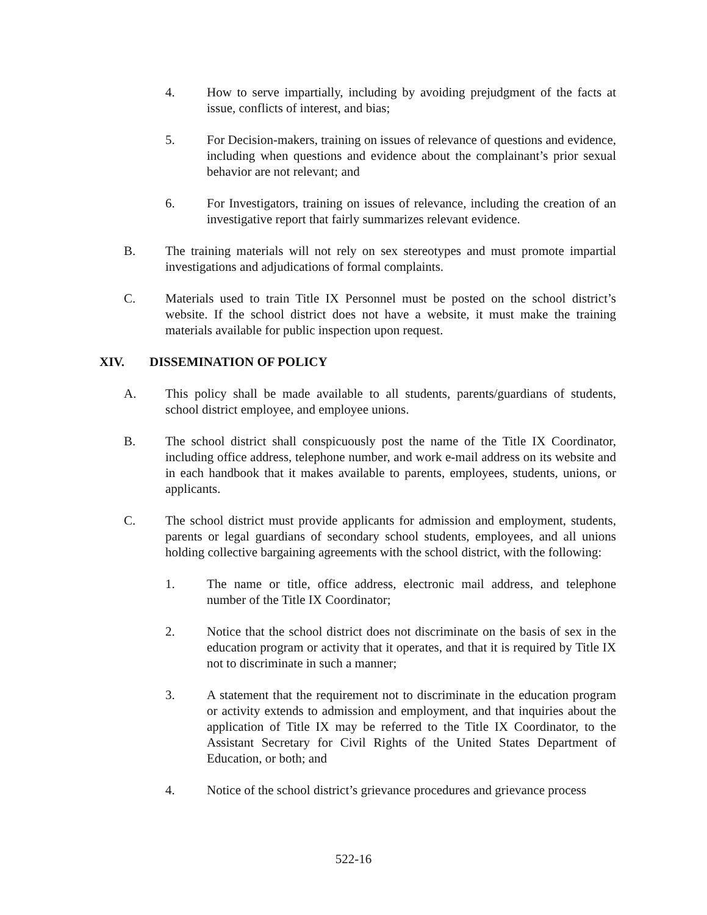4. How to serve impartially, including by avoiding prejudgment of the facts at issue, conflicts of interest, and bias;
5. For Decision-makers, training on issues of relevance of questions and evidence, including when questions and evidence about the complainant’s prior sexual behavior are not relevant; and
6. For Investigators, training on issues of relevance, including the creation of an investigative report that fairly summarizes relevant evidence.
B. The training materials will not rely on sex stereotypes and must promote impartial investigations and adjudications of formal complaints.
C. Materials used to train Title IX Personnel must be posted on the school district’s website. If the school district does not have a website, it must make the training materials available for public inspection upon request.
XIV. DISSEMINATION OF POLICY
A. This policy shall be made available to all students, parents/guardians of students, school district employee, and employee unions.
B. The school district shall conspicuously post the name of the Title IX Coordinator, including office address, telephone number, and work e-mail address on its website and in each handbook that it makes available to parents, employees, students, unions, or applicants.
C. The school district must provide applicants for admission and employment, students, parents or legal guardians of secondary school students, employees, and all unions holding collective bargaining agreements with the school district, with the following:
1. The name or title, office address, electronic mail address, and telephone number of the Title IX Coordinator;
2. Notice that the school district does not discriminate on the basis of sex in the education program or activity that it operates, and that it is required by Title IX not to discriminate in such a manner;
3. A statement that the requirement not to discriminate in the education program or activity extends to admission and employment, and that inquiries about the application of Title IX may be referred to the Title IX Coordinator, to the Assistant Secretary for Civil Rights of the United States Department of Education, or both; and
4. Notice of the school district’s grievance procedures and grievance process
522-16